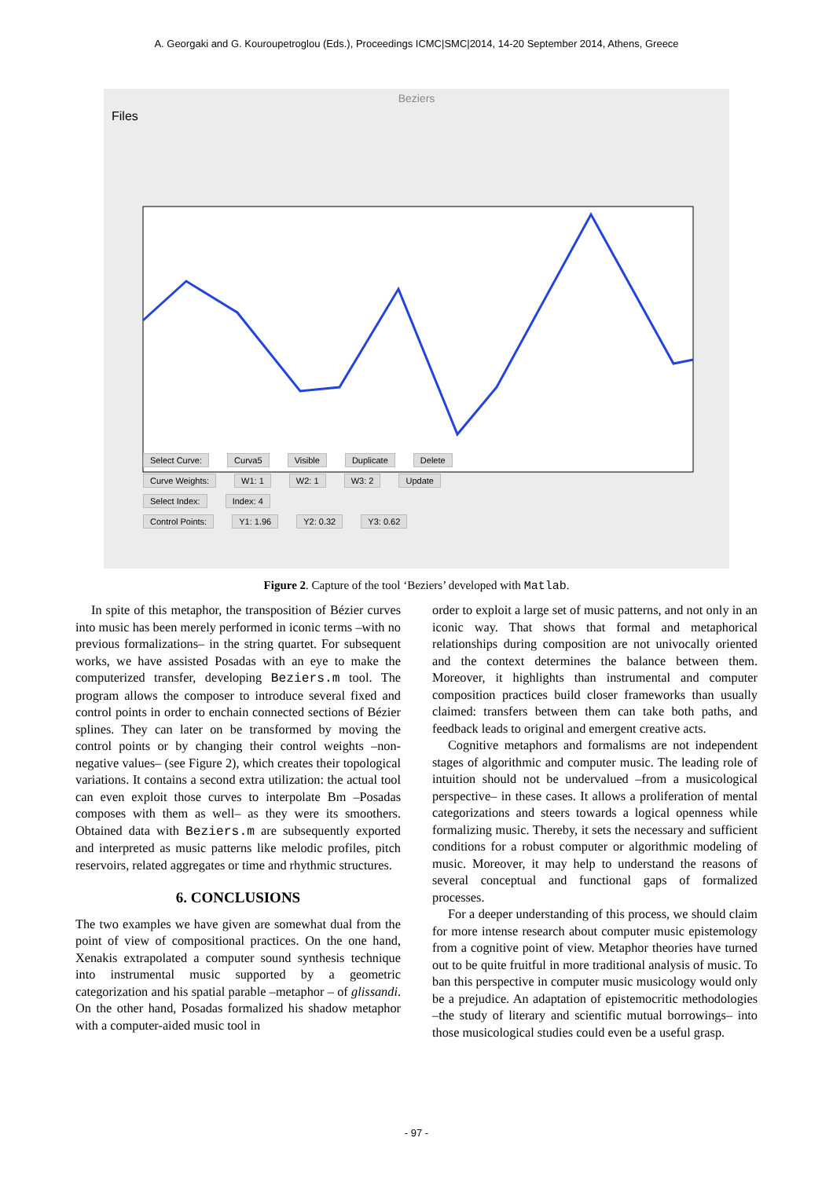A. Georgaki and G. Kouroupetroglou (Eds.), Proceedings ICMC|SMC|2014, 14-20 September 2014, Athens, Greece
Beziers
Files
Select Curve: Curva5 Visible Duplicate Delete
Curve Weights: W1: 1 W2: 1 W3: 2 Update
Select Index: Index: 4
Control Points: Y1: 1.96 Y2: 0.32 Y3: 0.62
Figure 2. Capture of the tool ‘Beziers’ developed with Matlab.
In spite of this metaphor, the transposition of Bézier curves into music has been merely performed in iconic terms –with no previous formalizations– in the string quartet. For subsequent works, we have assisted Posadas with an eye to make the computerized transfer, developing Beziers.m tool. The program allows the composer to introduce several fixed and control points in order to enchain connected sections of Bézier splines. They can later on be transformed by moving the control points or by changing their control weights –non-negative values– (see Figure 2), which creates their topological variations. It contains a second extra utilization: the actual tool can even exploit those curves to interpolate Bm –Posadas composes with them as well– as they were its smoothers. Obtained data with Beziers.m are subsequently exported and interpreted as music patterns like melodic profiles, pitch reservoirs, related aggregates or time and rhythmic structures.
6. CONCLUSIONS
The two examples we have given are somewhat dual from the point of view of compositional practices. On the one hand, Xenakis extrapolated a computer sound synthesis technique into instrumental music supported by a geometric categorization and his spatial parable –metaphor – of glissandi. On the other hand, Posadas formalized his shadow metaphor with a computer-aided music tool in
order to exploit a large set of music patterns, and not only in an iconic way. That shows that formal and metaphorical relationships during composition are not univocally oriented and the context determines the balance between them. Moreover, it highlights than instrumental and computer composition practices build closer frameworks than usually claimed: transfers between them can take both paths, and feedback leads to original and emergent creative acts.
Cognitive metaphors and formalisms are not independent stages of algorithmic and computer music. The leading role of intuition should not be undervalued –from a musicological perspective– in these cases. It allows a proliferation of mental categorizations and steers towards a logical openness while formalizing music. Thereby, it sets the necessary and sufficient conditions for a robust computer or algorithmic modeling of music. Moreover, it may help to understand the reasons of several conceptual and functional gaps of formalized processes.
For a deeper understanding of this process, we should claim for more intense research about computer music epistemology from a cognitive point of view. Metaphor theories have turned out to be quite fruitful in more traditional analysis of music. To ban this perspective in computer music musicology would only be a prejudice. An adaptation of epistemocritic methodologies –the study of literary and scientific mutual borrowings– into those musicological studies could even be a useful grasp.
- 97 -